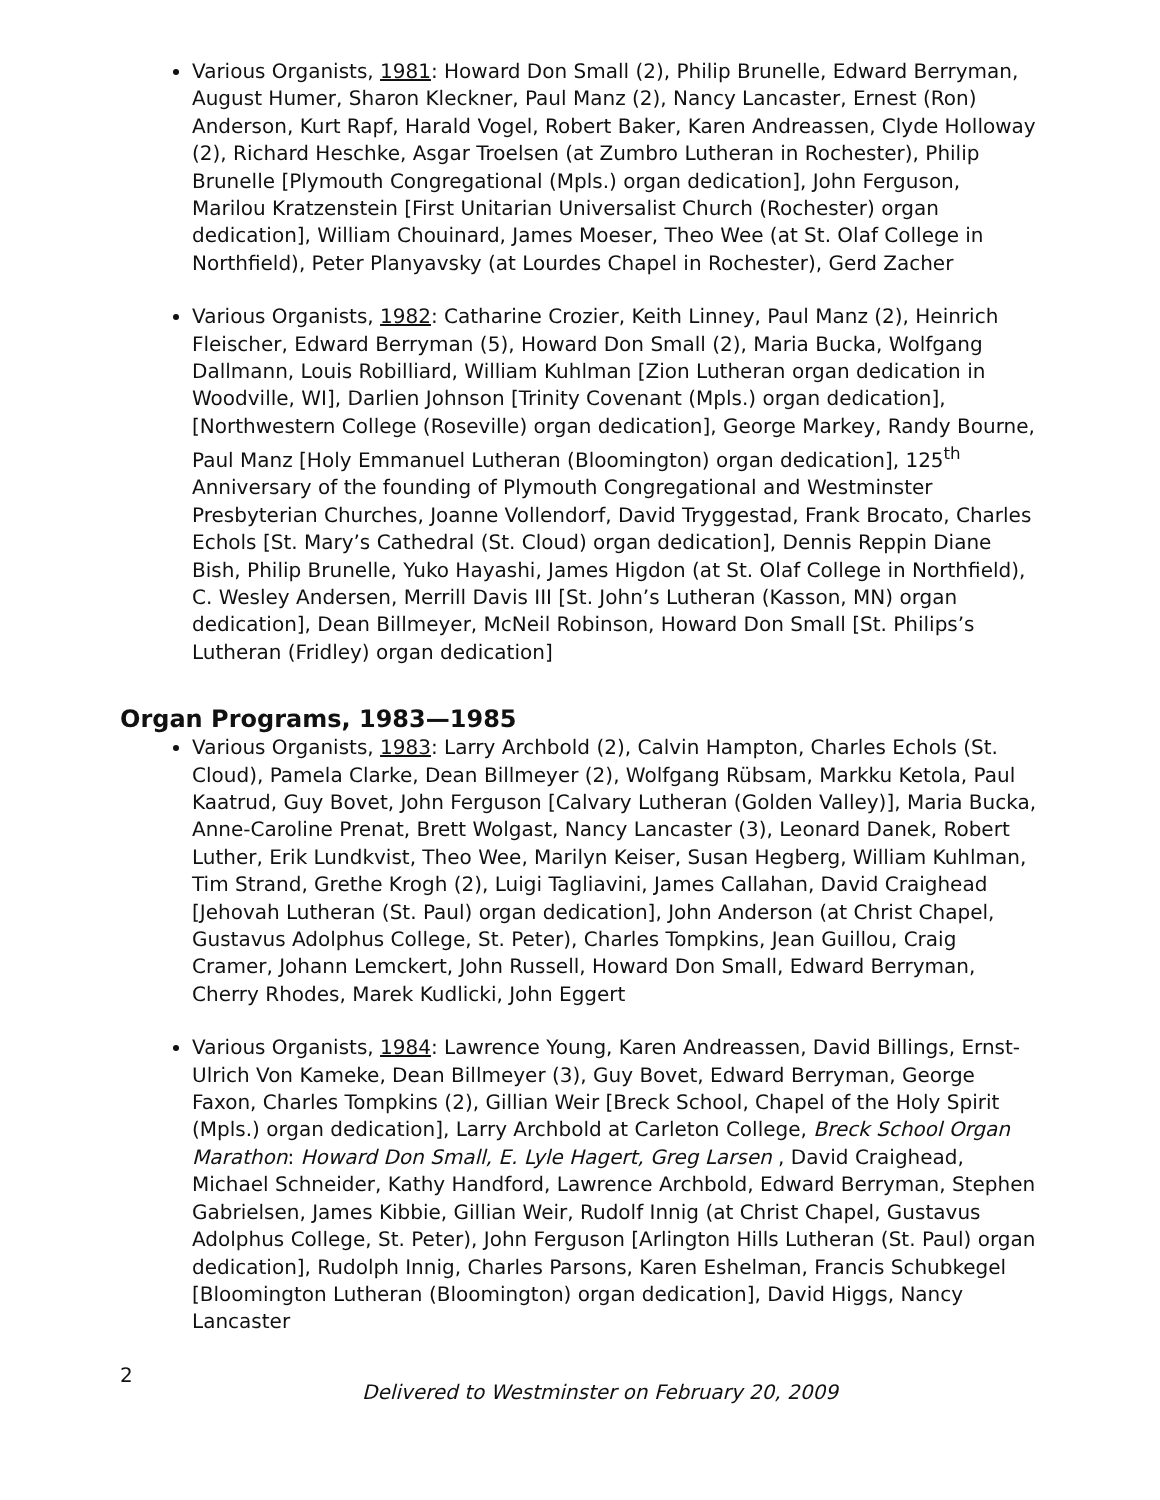Various Organists, 1981: Howard Don Small (2), Philip Brunelle, Edward Berryman, August Humer, Sharon Kleckner, Paul Manz (2), Nancy Lancaster, Ernest (Ron) Anderson, Kurt Rapf, Harald Vogel, Robert Baker, Karen Andreassen, Clyde Holloway (2), Richard Heschke, Asgar Troelsen (at Zumbro Lutheran in Rochester), Philip Brunelle [Plymouth Congregational (Mpls.) organ dedication], John Ferguson, Marilou Kratzenstein [First Unitarian Universalist Church (Rochester) organ dedication], William Chouinard, James Moeser, Theo Wee (at St. Olaf College in Northfield), Peter Planyavsky (at Lourdes Chapel in Rochester), Gerd Zacher
Various Organists, 1982: Catharine Crozier, Keith Linney, Paul Manz (2), Heinrich Fleischer, Edward Berryman (5), Howard Don Small (2), Maria Bucka, Wolfgang Dallmann, Louis Robilliard, William Kuhlman [Zion Lutheran organ dedication in Woodville, WI], Darlien Johnson [Trinity Covenant (Mpls.) organ dedication], [Northwestern College (Roseville) organ dedication], George Markey, Randy Bourne, Paul Manz [Holy Emmanuel Lutheran (Bloomington) organ dedication], 125<sup>th</sup> Anniversary of the founding of Plymouth Congregational and Westminster Presbyterian Churches, Joanne Vollendorf, David Tryggestad, Frank Brocato, Charles Echols [St. Mary’s Cathedral (St. Cloud) organ dedication], Dennis Reppin Diane Bish, Philip Brunelle, Yuko Hayashi, James Higdon (at St. Olaf College in Northfield), C. Wesley Andersen, Merrill Davis III [St. John’s Lutheran (Kasson, MN) organ dedication], Dean Billmeyer, McNeil Robinson, Howard Don Small [St. Philips’s Lutheran (Fridley) organ dedication]
Organ Programs, 1983—1985
Various Organists, 1983: Larry Archbold (2), Calvin Hampton, Charles Echols (St. Cloud), Pamela Clarke, Dean Billmeyer (2), Wolfgang Rübsam, Markku Ketola, Paul Kaatrud, Guy Bovet, John Ferguson [Calvary Lutheran (Golden Valley)], Maria Bucka, Anne-Caroline Prenat, Brett Wolgast, Nancy Lancaster (3), Leonard Danek, Robert Luther, Erik Lundkvist, Theo Wee, Marilyn Keiser, Susan Hegberg, William Kuhlman, Tim Strand, Grethe Krogh (2), Luigi Tagliavini, James Callahan, David Craighead [Jehovah Lutheran (St. Paul) organ dedication], John Anderson (at Christ Chapel, Gustavus Adolphus College, St. Peter), Charles Tompkins, Jean Guillou, Craig Cramer, Johann Lemckert, John Russell, Howard Don Small, Edward Berryman, Cherry Rhodes, Marek Kudlicki, John Eggert
Various Organists, 1984: Lawrence Young, Karen Andreassen, David Billings, Ernst-Ulrich Von Kameke, Dean Billmeyer (3), Guy Bovet, Edward Berryman, George Faxon, Charles Tompkins (2), Gillian Weir [Breck School, Chapel of the Holy Spirit (Mpls.) organ dedication], Larry Archbold at Carleton College, Breck School Organ Marathon: Howard Don Small, E. Lyle Hagert, Greg Larsen , David Craighead, Michael Schneider, Kathy Handford, Lawrence Archbold, Edward Berryman, Stephen Gabrielsen, James Kibbie, Gillian Weir, Rudolf Innig (at Christ Chapel, Gustavus Adolphus College, St. Peter), John Ferguson [Arlington Hills Lutheran (St. Paul) organ dedication], Rudolph Innig, Charles Parsons, Karen Eshelman, Francis Schubkegel [Bloomington Lutheran (Bloomington) organ dedication], David Higgs, Nancy Lancaster
2
Delivered to Westminster on February 20, 2009